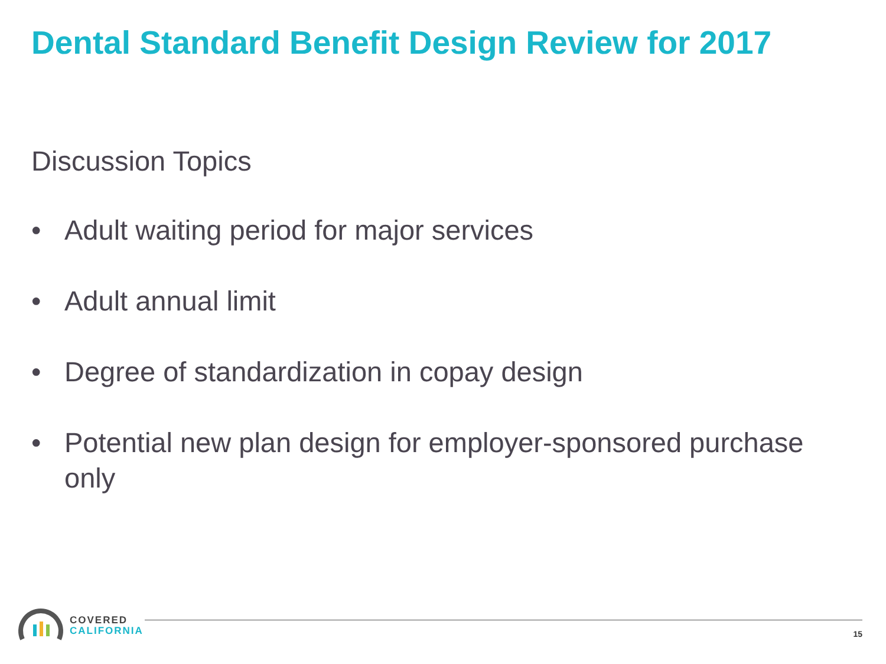Dental Standard Benefit Design Review for 2017
Discussion Topics
• Adult waiting period for major services
• Adult annual limit
• Degree of standardization in copay design
• Potential new plan design for employer-sponsored purchase only
COVERED
CALIFORNIA
15